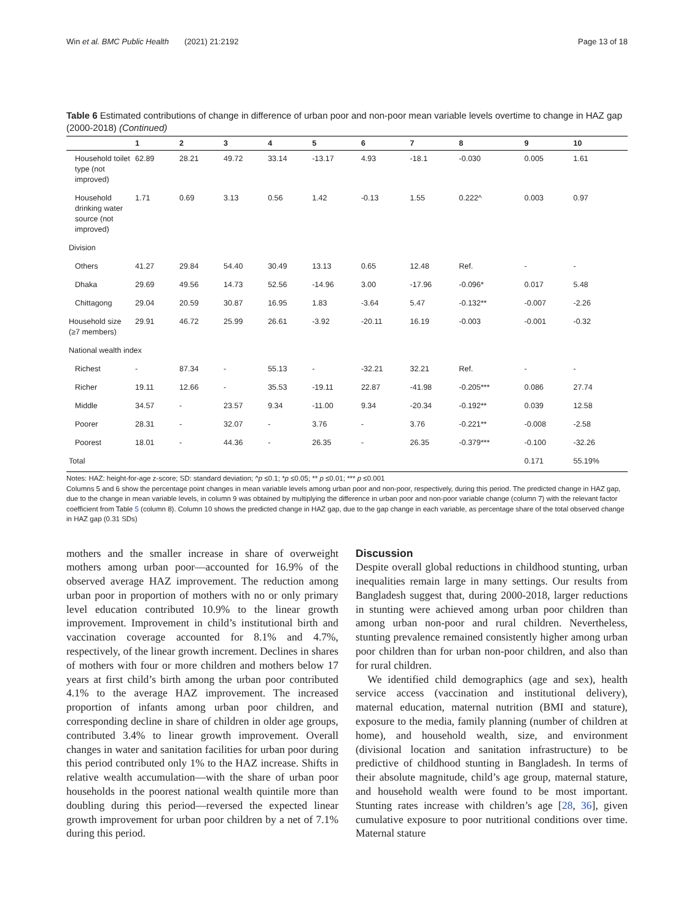Win et al. BMC Public Health (2021) 21:2192 Page 13 of 18
Table 6 Estimated contributions of change in difference of urban poor and non-poor mean variable levels overtime to change in HAZ gap (2000-2018) (Continued)
| | 1 | 2 | 3 | 4 | 5 | 6 | 7 | 8 | 9 | 10 |
| --- | --- | --- | --- | --- | --- | --- | --- | --- | --- | --- |
| Household toilet type (not improved) | 62.89 | 28.21 | 49.72 | 33.14 | -13.17 | 4.93 | -18.1 | -0.030 | 0.005 | 1.61 |
| Household drinking water source (not improved) | 1.71 | 0.69 | 3.13 | 0.56 | 1.42 | -0.13 | 1.55 | 0.222^ | 0.003 | 0.97 |
| Division | | | | | | | | | | |
| Others | 41.27 | 29.84 | 54.40 | 30.49 | 13.13 | 0.65 | 12.48 | Ref. | - | - |
| Dhaka | 29.69 | 49.56 | 14.73 | 52.56 | -14.96 | 3.00 | -17.96 | -0.096* | 0.017 | 5.48 |
| Chittagong | 29.04 | 20.59 | 30.87 | 16.95 | 1.83 | -3.64 | 5.47 | -0.132** | -0.007 | -2.26 |
| Household size (≥7 members) | 29.91 | 46.72 | 25.99 | 26.61 | -3.92 | -20.11 | 16.19 | -0.003 | -0.001 | -0.32 |
| National wealth index | | | | | | | | | | |
| Richest | - | 87.34 | - | 55.13 | - | -32.21 | 32.21 | Ref. | - | - |
| Richer | 19.11 | 12.66 | - | 35.53 | -19.11 | 22.87 | -41.98 | -0.205*** | 0.086 | 27.74 |
| Middle | 34.57 | - | 23.57 | 9.34 | -11.00 | 9.34 | -20.34 | -0.192** | 0.039 | 12.58 |
| Poorer | 28.31 | - | 32.07 | - | 3.76 | - | 3.76 | -0.221** | -0.008 | -2.58 |
| Poorest | 18.01 | - | 44.36 | - | 26.35 | - | 26.35 | -0.379*** | -0.100 | -32.26 |
| Total | | | | | | | | | 0.171 | 55.19% |
Notes: HAZ: height-for-age z-score; SD: standard deviation; ^p ≤0.1; *p ≤0.05; ** p ≤0.01; *** p ≤0.001
Columns 5 and 6 show the percentage point changes in mean variable levels among urban poor and non-poor, respectively, during this period. The predicted change in HAZ gap, due to the change in mean variable levels, in column 9 was obtained by multiplying the difference in urban poor and non-poor variable change (column 7) with the relevant factor coefficient from Table 5 (column 8). Column 10 shows the predicted change in HAZ gap, due to the gap change in each variable, as percentage share of the total observed change in HAZ gap (0.31 SDs)
mothers and the smaller increase in share of overweight mothers among urban poor—accounted for 16.9% of the observed average HAZ improvement. The reduction among urban poor in proportion of mothers with no or only primary level education contributed 10.9% to the linear growth improvement. Improvement in child’s institutional birth and vaccination coverage accounted for 8.1% and 4.7%, respectively, of the linear growth increment. Declines in shares of mothers with four or more children and mothers below 17 years at first child’s birth among the urban poor contributed 4.1% to the average HAZ improvement. The increased proportion of infants among urban poor children, and corresponding decline in share of children in older age groups, contributed 3.4% to linear growth improvement. Overall changes in water and sanitation facilities for urban poor during this period contributed only 1% to the HAZ increase. Shifts in relative wealth accumulation—with the share of urban poor households in the poorest national wealth quintile more than doubling during this period—reversed the expected linear growth improvement for urban poor children by a net of 7.1% during this period.
Discussion
Despite overall global reductions in childhood stunting, urban inequalities remain large in many settings. Our results from Bangladesh suggest that, during 2000-2018, larger reductions in stunting were achieved among urban poor children than among urban non-poor and rural children. Nevertheless, stunting prevalence remained consistently higher among urban poor children than for urban non-poor children, and also than for rural children.
We identified child demographics (age and sex), health service access (vaccination and institutional delivery), maternal education, maternal nutrition (BMI and stature), exposure to the media, family planning (number of children at home), and household wealth, size, and environment (divisional location and sanitation infrastructure) to be predictive of childhood stunting in Bangladesh. In terms of their absolute magnitude, child’s age group, maternal stature, and household wealth were found to be most important. Stunting rates increase with children’s age [28, 36], given cumulative exposure to poor nutritional conditions over time. Maternal stature